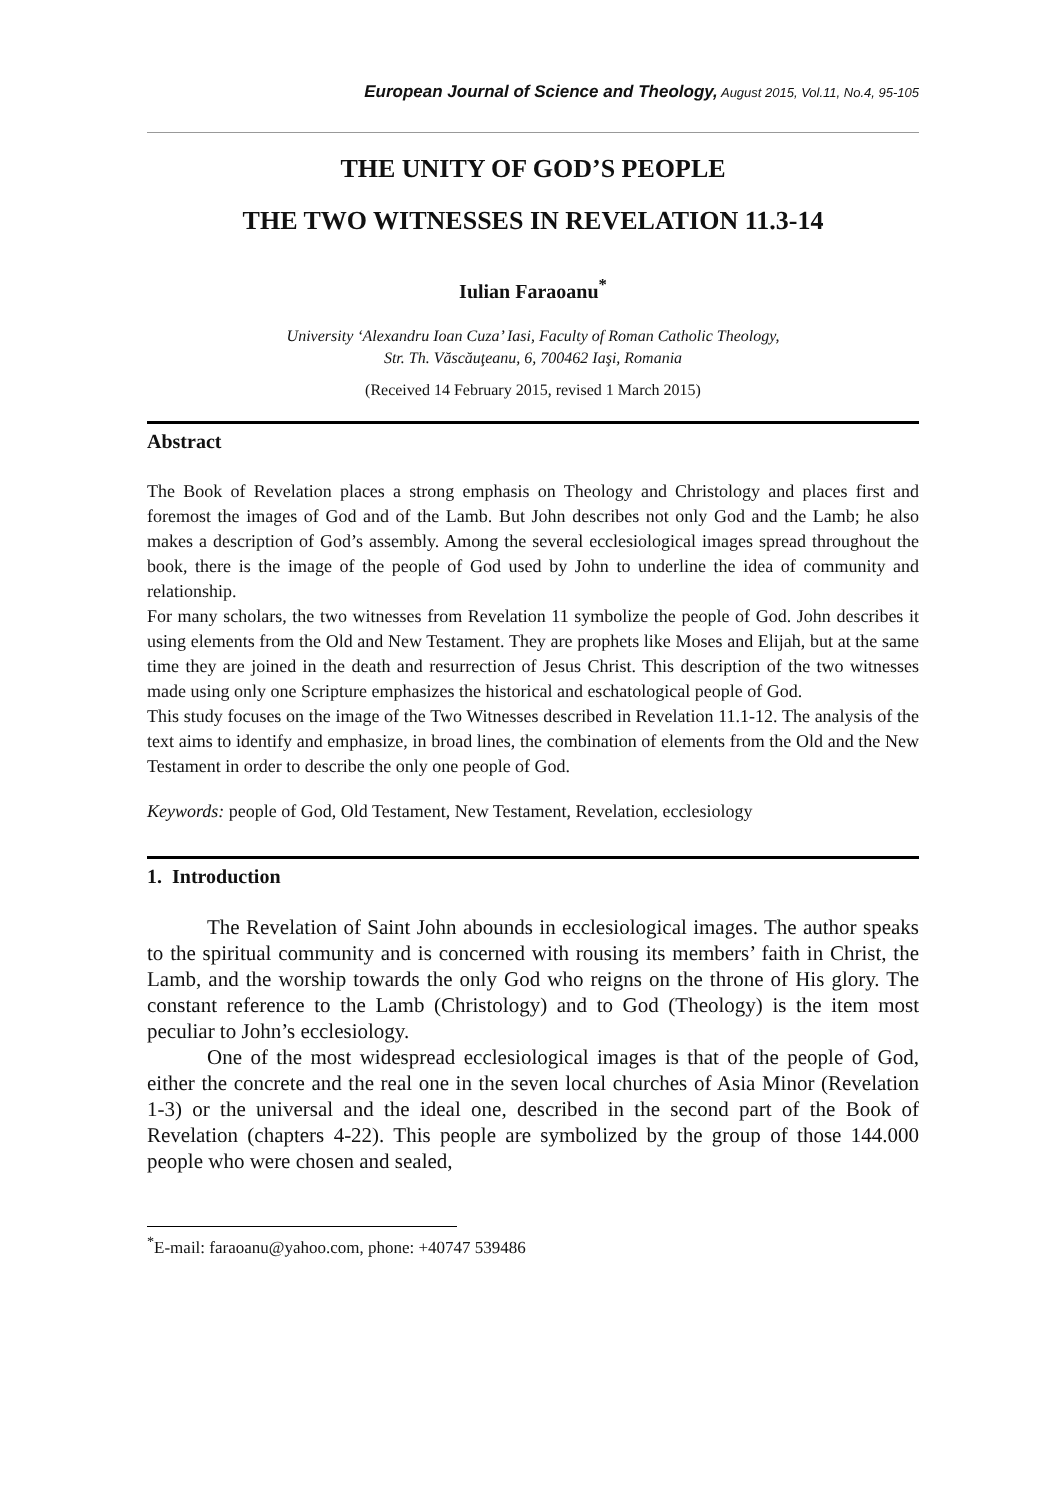European Journal of Science and Theology, August 2015, Vol.11, No.4, 95-105
THE UNITY OF GOD’S PEOPLE
THE TWO WITNESSES IN REVELATION 11.3-14
Iulian Faraoanu<sup>*</sup>
University ‘Alexandru Ioan Cuza’ Iasi, Faculty of Roman Catholic Theology,
Str. Th. Văscăuţeanu, 6, 700462 Iaşi, Romania
(Received 14 February 2015, revised 1 March 2015)
Abstract
The Book of Revelation places a strong emphasis on Theology and Christology and places first and foremost the images of God and of the Lamb. But John describes not only God and the Lamb; he also makes a description of God’s assembly. Among the several ecclesiological images spread throughout the book, there is the image of the people of God used by John to underline the idea of community and relationship.
For many scholars, the two witnesses from Revelation 11 symbolize the people of God. John describes it using elements from the Old and New Testament. They are prophets like Moses and Elijah, but at the same time they are joined in the death and resurrection of Jesus Christ. This description of the two witnesses made using only one Scripture emphasizes the historical and eschatological people of God.
This study focuses on the image of the Two Witnesses described in Revelation 11.1-12. The analysis of the text aims to identify and emphasize, in broad lines, the combination of elements from the Old and the New Testament in order to describe the only one people of God.
Keywords: people of God, Old Testament, New Testament, Revelation, ecclesiology
1. Introduction
The Revelation of Saint John abounds in ecclesiological images. The author speaks to the spiritual community and is concerned with rousing its members’ faith in Christ, the Lamb, and the worship towards the only God who reigns on the throne of His glory. The constant reference to the Lamb (Christology) and to God (Theology) is the item most peculiar to John’s ecclesiology.
One of the most widespread ecclesiological images is that of the people of God, either the concrete and the real one in the seven local churches of Asia Minor (Revelation 1-3) or the universal and the ideal one, described in the second part of the Book of Revelation (chapters 4-22). This people are symbolized by the group of those 144.000 people who were chosen and sealed,
<sup>*</sup> E-mail: faraoanu@yahoo.com, phone: +40747 539486